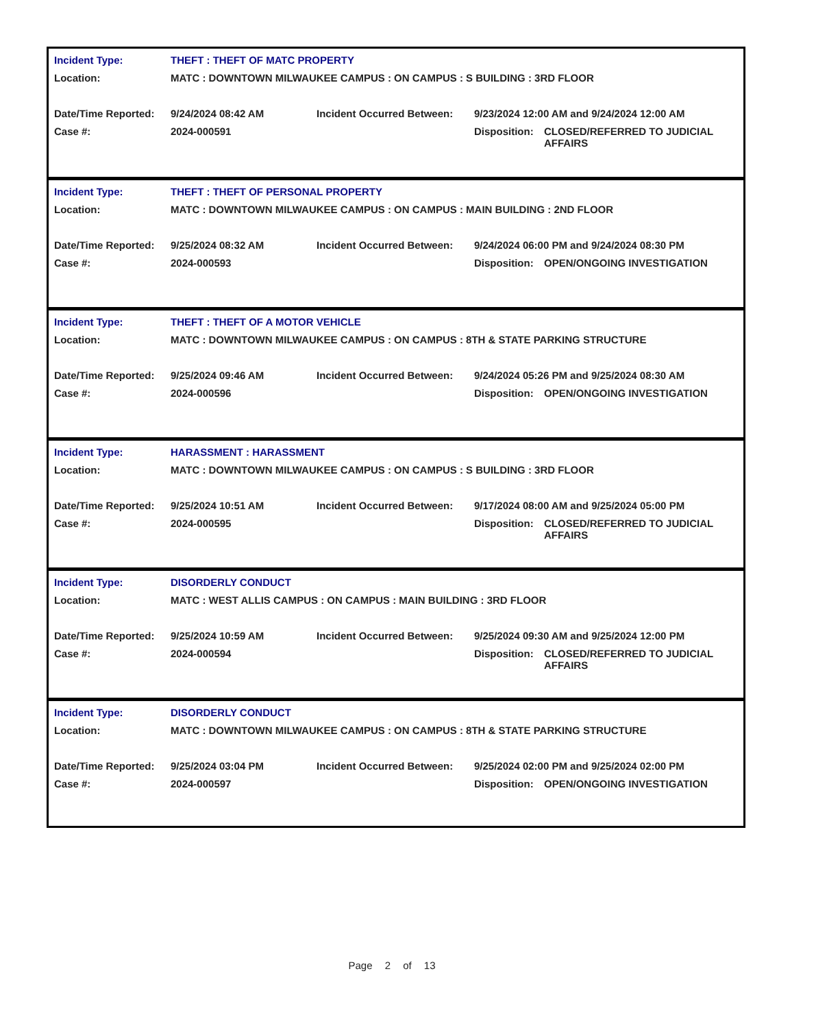| Incident Type: | THEFT : THEFT OF MATC PROPERTY | | | |
| Location: | MATC : DOWNTOWN MILWAUKEE CAMPUS : ON CAMPUS : S BUILDING : 3RD FLOOR | | | |
| Date/Time Reported: | 9/24/2024 08:42 AM | Incident Occurred Between: | 9/23/2024 12:00 AM and 9/24/2024 12:00 AM | |
| Case #: | 2024-000591 | | Disposition: | CLOSED/REFERRED TO JUDICIAL AFFAIRS |
| Incident Type: | THEFT : THEFT OF PERSONAL PROPERTY | | | |
| Location: | MATC : DOWNTOWN MILWAUKEE CAMPUS : ON CAMPUS : MAIN BUILDING : 2ND FLOOR | | | |
| Date/Time Reported: | 9/25/2024 08:32 AM | Incident Occurred Between: | 9/24/2024 06:00 PM and 9/24/2024 08:30 PM | |
| Case #: | 2024-000593 | | Disposition: | OPEN/ONGOING INVESTIGATION |
| Incident Type: | THEFT : THEFT OF A MOTOR VEHICLE | | | |
| Location: | MATC : DOWNTOWN MILWAUKEE CAMPUS : ON CAMPUS : 8TH & STATE PARKING STRUCTURE | | | |
| Date/Time Reported: | 9/25/2024 09:46 AM | Incident Occurred Between: | 9/24/2024 05:26 PM and 9/25/2024 08:30 AM | |
| Case #: | 2024-000596 | | Disposition: | OPEN/ONGOING INVESTIGATION |
| Incident Type: | HARASSMENT : HARASSMENT | | | |
| Location: | MATC : DOWNTOWN MILWAUKEE CAMPUS : ON CAMPUS : S BUILDING : 3RD FLOOR | | | |
| Date/Time Reported: | 9/25/2024 10:51 AM | Incident Occurred Between: | 9/17/2024 08:00 AM and 9/25/2024 05:00 PM | |
| Case #: | 2024-000595 | | Disposition: | CLOSED/REFERRED TO JUDICIAL AFFAIRS |
| Incident Type: | DISORDERLY CONDUCT | | | |
| Location: | MATC : WEST ALLIS CAMPUS : ON CAMPUS : MAIN BUILDING : 3RD FLOOR | | | |
| Date/Time Reported: | 9/25/2024 10:59 AM | Incident Occurred Between: | 9/25/2024 09:30 AM and 9/25/2024 12:00 PM | |
| Case #: | 2024-000594 | | Disposition: | CLOSED/REFERRED TO JUDICIAL AFFAIRS |
| Incident Type: | DISORDERLY CONDUCT | | | |
| Location: | MATC : DOWNTOWN MILWAUKEE CAMPUS : ON CAMPUS : 8TH & STATE PARKING STRUCTURE | | | |
| Date/Time Reported: | 9/25/2024 03:04 PM | Incident Occurred Between: | 9/25/2024 02:00 PM and 9/25/2024 02:00 PM | |
| Case #: | 2024-000597 | | Disposition: | OPEN/ONGOING INVESTIGATION |
Page 2 of 13